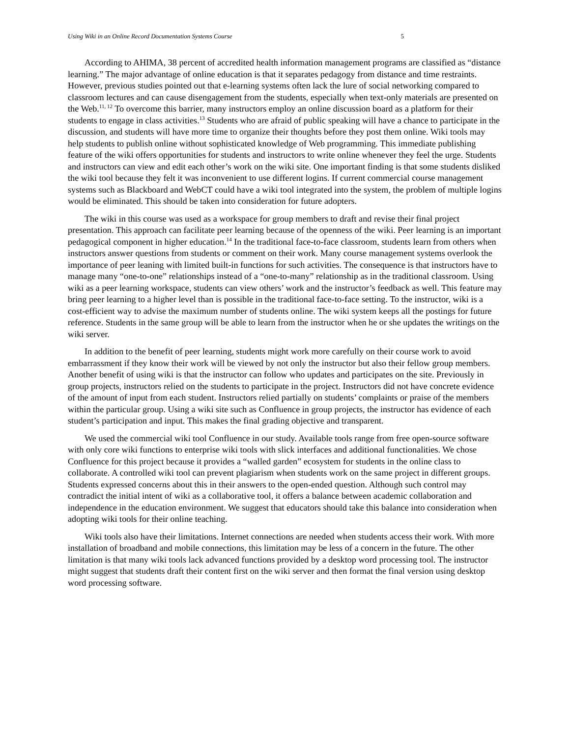Using Wiki in an Online Record Documentation Systems Course 5
According to AHIMA, 38 percent of accredited health information management programs are classified as “distance learning.” The major advantage of online education is that it separates pedagogy from distance and time restraints. However, previous studies pointed out that e-learning systems often lack the lure of social networking compared to classroom lectures and can cause disengagement from the students, especially when text-only materials are presented on the Web.<sup>11, 12</sup> To overcome this barrier, many instructors employ an online discussion board as a platform for their students to engage in class activities.<sup>13</sup> Students who are afraid of public speaking will have a chance to participate in the discussion, and students will have more time to organize their thoughts before they post them online. Wiki tools may help students to publish online without sophisticated knowledge of Web programming. This immediate publishing feature of the wiki offers opportunities for students and instructors to write online whenever they feel the urge. Students and instructors can view and edit each other’s work on the wiki site. One important finding is that some students disliked the wiki tool because they felt it was inconvenient to use different logins. If current commercial course management systems such as Blackboard and WebCT could have a wiki tool integrated into the system, the problem of multiple logins would be eliminated. This should be taken into consideration for future adopters.
The wiki in this course was used as a workspace for group members to draft and revise their final project presentation. This approach can facilitate peer learning because of the openness of the wiki. Peer learning is an important pedagogical component in higher education.<sup>14</sup> In the traditional face-to-face classroom, students learn from others when instructors answer questions from students or comment on their work. Many course management systems overlook the importance of peer leaning with limited built-in functions for such activities. The consequence is that instructors have to manage many “one-to-one” relationships instead of a “one-to-many” relationship as in the traditional classroom. Using wiki as a peer learning workspace, students can view others’ work and the instructor’s feedback as well. This feature may bring peer learning to a higher level than is possible in the traditional face-to-face setting. To the instructor, wiki is a cost-efficient way to advise the maximum number of students online. The wiki system keeps all the postings for future reference. Students in the same group will be able to learn from the instructor when he or she updates the writings on the wiki server.
In addition to the benefit of peer learning, students might work more carefully on their course work to avoid embarrassment if they know their work will be viewed by not only the instructor but also their fellow group members. Another benefit of using wiki is that the instructor can follow who updates and participates on the site. Previously in group projects, instructors relied on the students to participate in the project. Instructors did not have concrete evidence of the amount of input from each student. Instructors relied partially on students’ complaints or praise of the members within the particular group. Using a wiki site such as Confluence in group projects, the instructor has evidence of each student’s participation and input. This makes the final grading objective and transparent.
We used the commercial wiki tool Confluence in our study. Available tools range from free open-source software with only core wiki functions to enterprise wiki tools with slick interfaces and additional functionalities. We chose Confluence for this project because it provides a “walled garden” ecosystem for students in the online class to collaborate. A controlled wiki tool can prevent plagiarism when students work on the same project in different groups. Students expressed concerns about this in their answers to the open-ended question. Although such control may contradict the initial intent of wiki as a collaborative tool, it offers a balance between academic collaboration and independence in the education environment. We suggest that educators should take this balance into consideration when adopting wiki tools for their online teaching.
Wiki tools also have their limitations. Internet connections are needed when students access their work. With more installation of broadband and mobile connections, this limitation may be less of a concern in the future. The other limitation is that many wiki tools lack advanced functions provided by a desktop word processing tool. The instructor might suggest that students draft their content first on the wiki server and then format the final version using desktop word processing software.